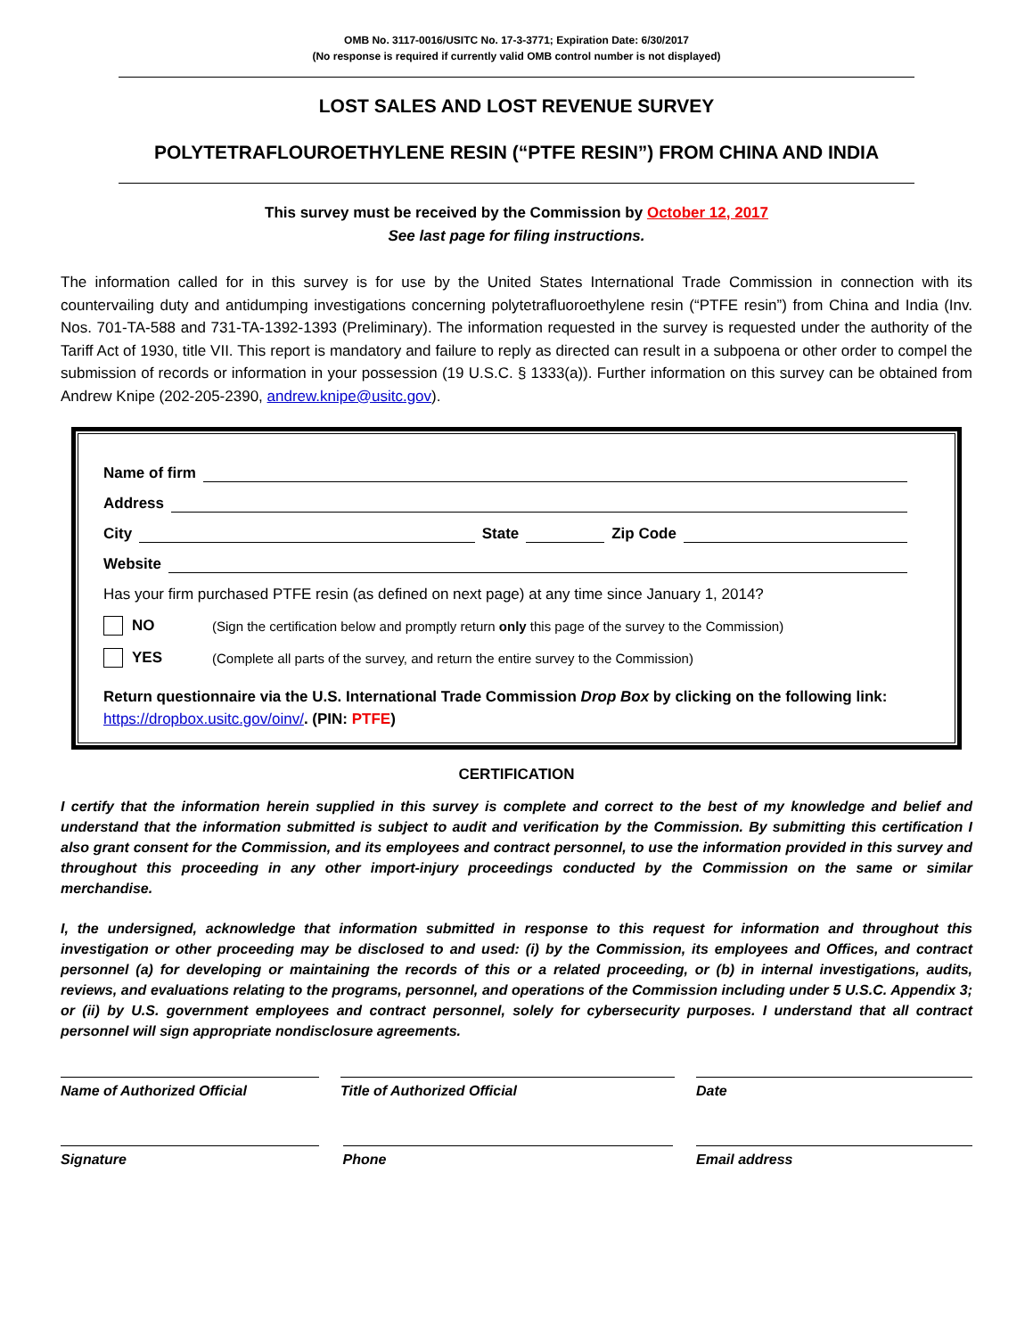OMB No. 3117-0016/USITC No. 17-3-3771; Expiration Date: 6/30/2017
(No response is required if currently valid OMB control number is not displayed)
LOST SALES AND LOST REVENUE SURVEY
POLYTETRAFLOUROETHYLENE RESIN (“PTFE RESIN”) FROM CHINA AND INDIA
This survey must be received by the Commission by October 12, 2017
See last page for filing instructions.
The information called for in this survey is for use by the United States International Trade Commission in connection with its countervailing duty and antidumping investigations concerning polytetrafluoroethylene resin (“PTFE resin”) from China and India (Inv. Nos. 701-TA-588 and 731-TA-1392-1393 (Preliminary). The information requested in the survey is requested under the authority of the Tariff Act of 1930, title VII. This report is mandatory and failure to reply as directed can result in a subpoena or other order to compel the submission of records or information in your possession (19 U.S.C. § 1333(a)). Further information on this survey can be obtained from Andrew Knipe (202-205-2390, andrew.knipe@usitc.gov).
Name of firm
Address
City State Zip Code
Website
Has your firm purchased PTFE resin (as defined on next page) at any time since January 1, 2014?
NO (Sign the certification below and promptly return only this page of the survey to the Commission)
YES (Complete all parts of the survey, and return the entire survey to the Commission)
Return questionnaire via the U.S. International Trade Commission Drop Box by clicking on the following link: https://dropbox.usitc.gov/oinv/. (PIN: PTFE)
CERTIFICATION
I certify that the information herein supplied in this survey is complete and correct to the best of my knowledge and belief and understand that the information submitted is subject to audit and verification by the Commission. By submitting this certification I also grant consent for the Commission, and its employees and contract personnel, to use the information provided in this survey and throughout this proceeding in any other import-injury proceedings conducted by the Commission on the same or similar merchandise.
I, the undersigned, acknowledge that information submitted in response to this request for information and throughout this investigation or other proceeding may be disclosed to and used: (i) by the Commission, its employees and Offices, and contract personnel (a) for developing or maintaining the records of this or a related proceeding, or (b) in internal investigations, audits, reviews, and evaluations relating to the programs, personnel, and operations of the Commission including under 5 U.S.C. Appendix 3; or (ii) by U.S. government employees and contract personnel, solely for cybersecurity purposes. I understand that all contract personnel will sign appropriate nondisclosure agreements.
Name of Authorized Official Title of Authorized Official Date
Signature Phone Email address